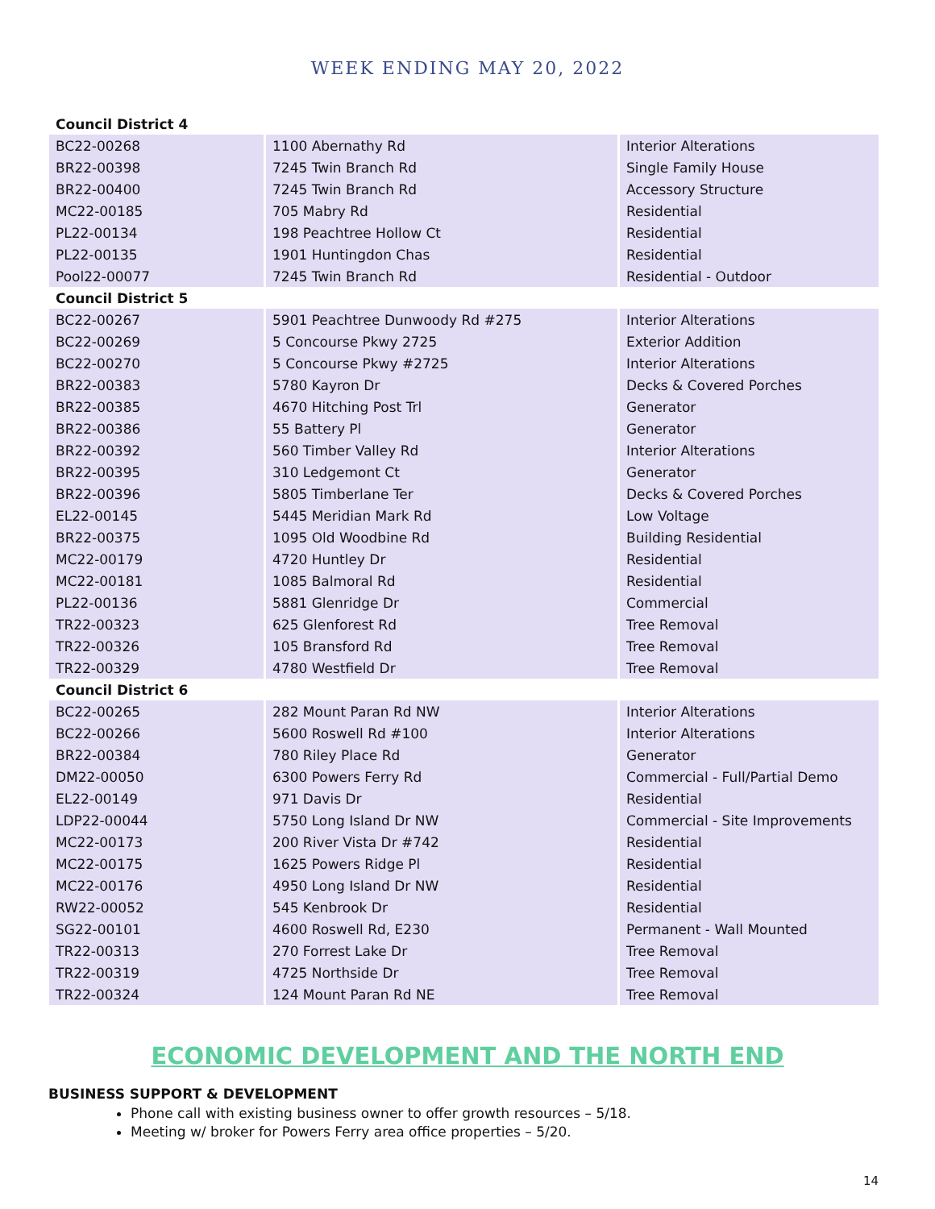WEEK ENDING MAY 20, 2022
| Council District 4 | | |
| BC22-00268 | 1100 Abernathy Rd | Interior Alterations |
| BR22-00398 | 7245 Twin Branch Rd | Single Family House |
| BR22-00400 | 7245 Twin Branch Rd | Accessory Structure |
| MC22-00185 | 705 Mabry Rd | Residential |
| PL22-00134 | 198 Peachtree Hollow Ct | Residential |
| PL22-00135 | 1901 Huntingdon Chas | Residential |
| Pool22-00077 | 7245 Twin Branch Rd | Residential - Outdoor |
| Council District 5 | | |
| BC22-00267 | 5901 Peachtree Dunwoody Rd #275 | Interior Alterations |
| BC22-00269 | 5 Concourse Pkwy 2725 | Exterior Addition |
| BC22-00270 | 5 Concourse Pkwy #2725 | Interior Alterations |
| BR22-00383 | 5780 Kayron Dr | Decks & Covered Porches |
| BR22-00385 | 4670 Hitching Post Trl | Generator |
| BR22-00386 | 55 Battery Pl | Generator |
| BR22-00392 | 560 Timber Valley Rd | Interior Alterations |
| BR22-00395 | 310 Ledgemont Ct | Generator |
| BR22-00396 | 5805 Timberlane Ter | Decks & Covered Porches |
| EL22-00145 | 5445 Meridian Mark Rd | Low Voltage |
| BR22-00375 | 1095 Old Woodbine Rd | Building Residential |
| MC22-00179 | 4720 Huntley Dr | Residential |
| MC22-00181 | 1085 Balmoral Rd | Residential |
| PL22-00136 | 5881 Glenridge Dr | Commercial |
| TR22-00323 | 625 Glenforest Rd | Tree Removal |
| TR22-00326 | 105 Bransford Rd | Tree Removal |
| TR22-00329 | 4780 Westfield Dr | Tree Removal |
| Council District 6 | | |
| BC22-00265 | 282 Mount Paran Rd NW | Interior Alterations |
| BC22-00266 | 5600 Roswell Rd #100 | Interior Alterations |
| BR22-00384 | 780 Riley Place Rd | Generator |
| DM22-00050 | 6300 Powers Ferry Rd | Commercial - Full/Partial Demo |
| EL22-00149 | 971 Davis Dr | Residential |
| LDP22-00044 | 5750 Long Island Dr NW | Commercial - Site Improvements |
| MC22-00173 | 200 River Vista Dr #742 | Residential |
| MC22-00175 | 1625 Powers Ridge Pl | Residential |
| MC22-00176 | 4950 Long Island Dr NW | Residential |
| RW22-00052 | 545 Kenbrook Dr | Residential |
| SG22-00101 | 4600 Roswell Rd, E230 | Permanent - Wall Mounted |
| TR22-00313 | 270 Forrest Lake Dr | Tree Removal |
| TR22-00319 | 4725 Northside Dr | Tree Removal |
| TR22-00324 | 124 Mount Paran Rd NE | Tree Removal |
ECONOMIC DEVELOPMENT AND THE NORTH END
BUSINESS SUPPORT & DEVELOPMENT
Phone call with existing business owner to offer growth resources – 5/18.
Meeting w/ broker for Powers Ferry area office properties – 5/20.
14